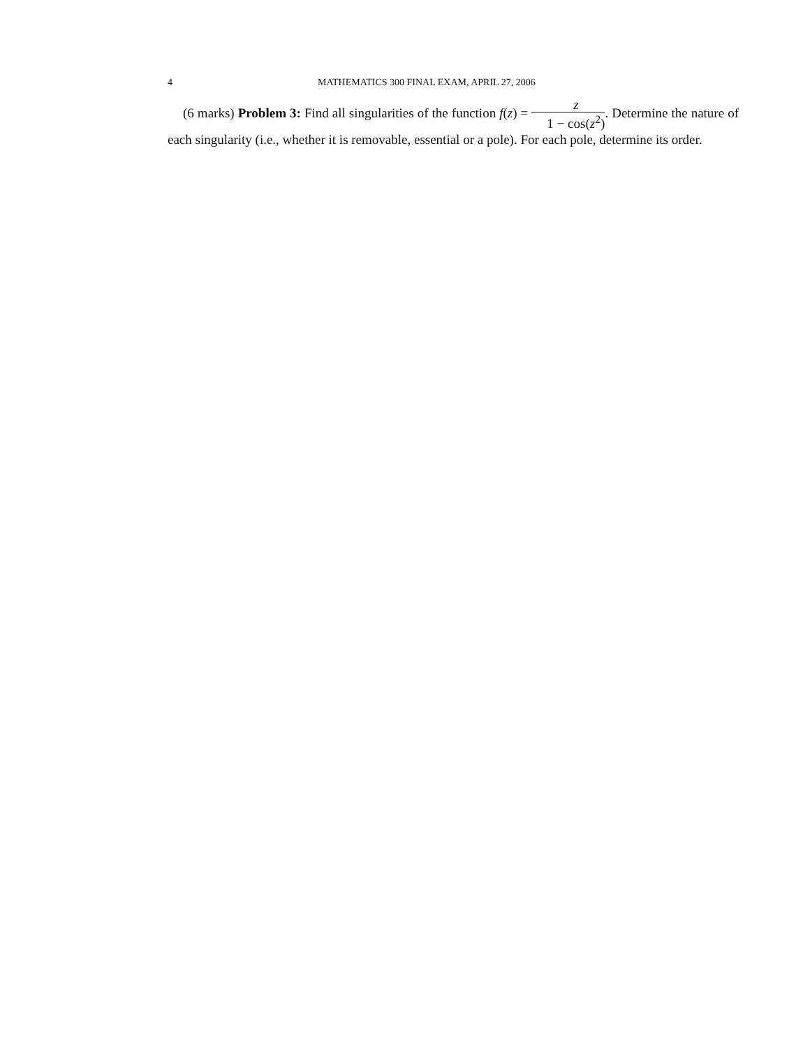4 MATHEMATICS 300 FINAL EXAM, APRIL 27, 2006
(6 marks) Problem 3: Find all singularities of the function f(z) = z 1 − cos(z<sup>2</sup>). Determine the nature of each singularity (i.e., whether it is removable, essential or a pole). For each pole, determine its order.